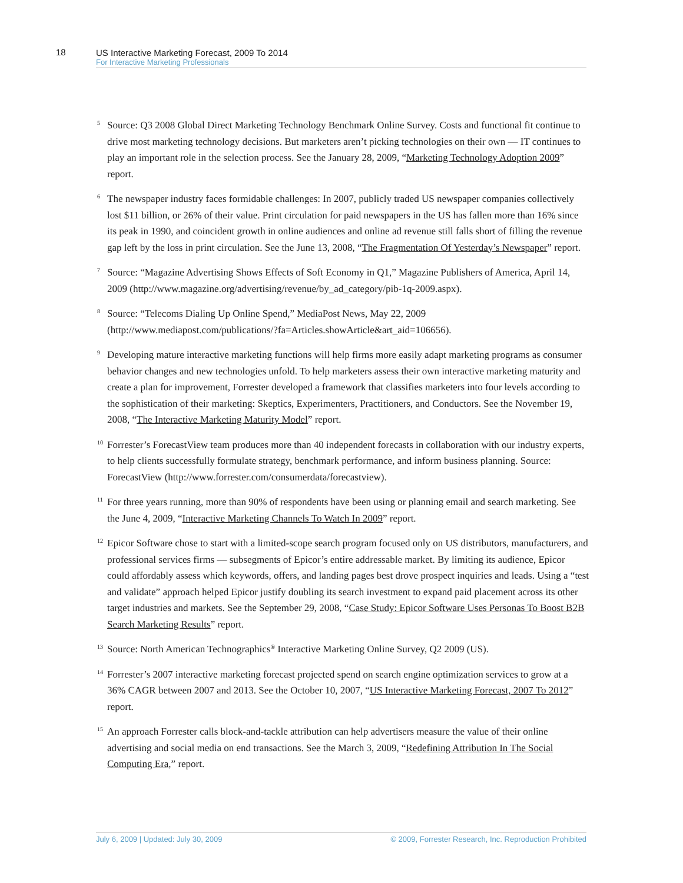18
US Interactive Marketing Forecast, 2009 To 2014
For Interactive Marketing Professionals
<sup>5</sup> Source: Q3 2008 Global Direct Marketing Technology Benchmark Online Survey. Costs and functional fit continue to drive most marketing technology decisions. But marketers aren’t picking technologies on their own — IT continues to play an important role in the selection process. See the January 28, 2009, “Marketing Technology Adoption 2009” report.
<sup>6</sup> The newspaper industry faces formidable challenges: In 2007, publicly traded US newspaper companies collectively lost $11 billion, or 26% of their value. Print circulation for paid newspapers in the US has fallen more than 16% since its peak in 1990, and coincident growth in online audiences and online ad revenue still falls short of filling the revenue gap left by the loss in print circulation. See the June 13, 2008, “The Fragmentation Of Yesterday’s Newspaper” report.
<sup>7</sup> Source: “Magazine Advertising Shows Effects of Soft Economy in Q1,” Magazine Publishers of America, April 14, 2009 (http://www.magazine.org/advertising/revenue/by_ad_category/pib-1q-2009.aspx).
<sup>8</sup> Source: “Telecoms Dialing Up Online Spend,” MediaPost News, May 22, 2009 (http://www.mediapost.com/publications/?fa=Articles.showArticle&art_aid=106656).
<sup>9</sup> Developing mature interactive marketing functions will help firms more easily adapt marketing programs as consumer behavior changes and new technologies unfold. To help marketers assess their own interactive marketing maturity and create a plan for improvement, Forrester developed a framework that classifies marketers into four levels according to the sophistication of their marketing: Skeptics, Experimenters, Practitioners, and Conductors. See the November 19, 2008, “The Interactive Marketing Maturity Model” report.
<sup>10</sup> Forrester’s ForecastView team produces more than 40 independent forecasts in collaboration with our industry experts, to help clients successfully formulate strategy, benchmark performance, and inform business planning. Source: ForecastView (http://www.forrester.com/consumerdata/forecastview).
<sup>11</sup> For three years running, more than 90% of respondents have been using or planning email and search marketing. See the June 4, 2009, “Interactive Marketing Channels To Watch In 2009” report.
<sup>12</sup> Epicor Software chose to start with a limited-scope search program focused only on US distributors, manufacturers, and professional services firms — subsegments of Epicor’s entire addressable market. By limiting its audience, Epicor could affordably assess which keywords, offers, and landing pages best drove prospect inquiries and leads. Using a “test and validate” approach helped Epicor justify doubling its search investment to expand paid placement across its other target industries and markets. See the September 29, 2008, “Case Study: Epicor Software Uses Personas To Boost B2B Search Marketing Results” report.
<sup>13</sup> Source: North American Technographics<sup>®</sup> Interactive Marketing Online Survey, Q2 2009 (US).
<sup>14</sup> Forrester’s 2007 interactive marketing forecast projected spend on search engine optimization services to grow at a 36% CAGR between 2007 and 2013. See the October 10, 2007, “US Interactive Marketing Forecast, 2007 To 2012” report.
<sup>15</sup> An approach Forrester calls block-and-tackle attribution can help advertisers measure the value of their online advertising and social media on end transactions. See the March 3, 2009, “Redefining Attribution In The Social Computing Era,” report.
July 6, 2009 | Updated: July 30, 2009 © 2009, Forrester Research, Inc. Reproduction Prohibited